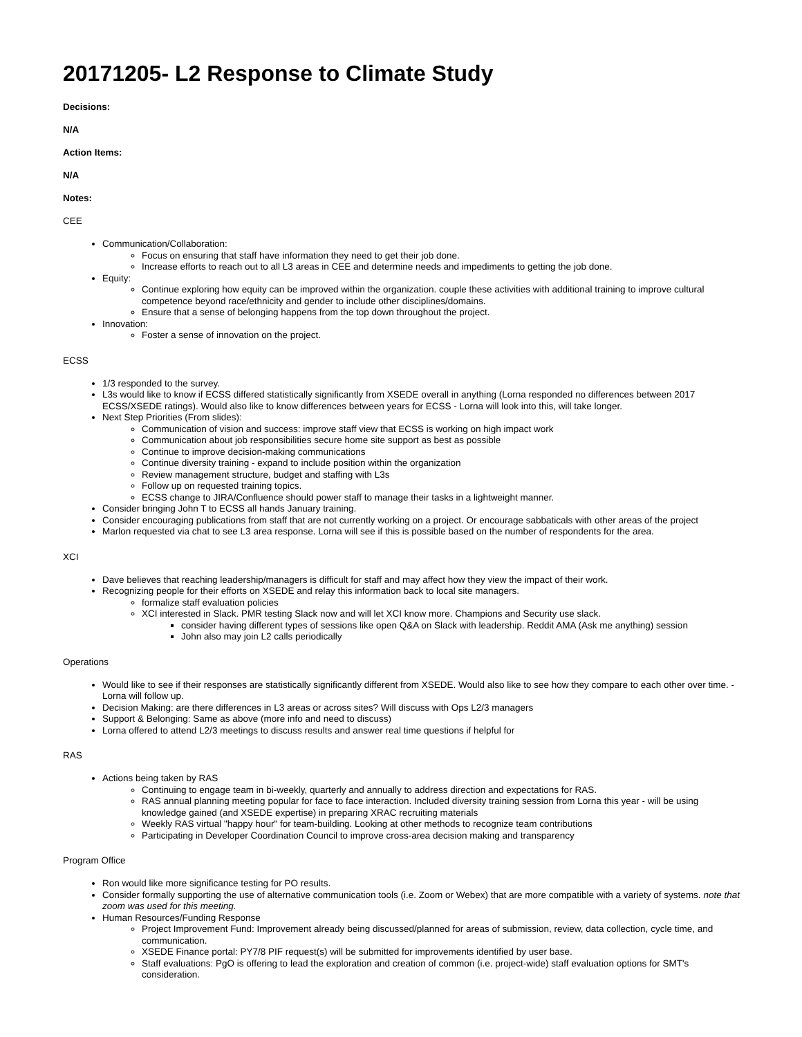20171205- L2 Response to Climate Study
Decisions:
N/A
Action Items:
N/A
Notes:
CEE
Communication/Collaboration:
Focus on ensuring that staff have information they need to get their job done.
Increase efforts to reach out to all L3 areas in CEE and determine needs and impediments to getting the job done.
Equity:
Continue exploring how equity can be improved within the organization. couple these activities with additional training to improve cultural competence beyond race/ethnicity and gender to include other disciplines/domains.
Ensure that a sense of belonging happens from the top down throughout the project.
Innovation:
Foster a sense of innovation on the project.
ECSS
1/3 responded to the survey.
L3s would like to know if ECSS differed statistically significantly from XSEDE overall in anything (Lorna responded no differences between 2017 ECSS/XSEDE ratings). Would also like to know differences between years for ECSS - Lorna will look into this, will take longer.
Next Step Priorities (From slides):
Communication of vision and success: improve staff view that ECSS is working on high impact work
Communication about job responsibilities secure home site support as best as possible
Continue to improve decision-making communications
Continue diversity training - expand to include position within the organization
Review management structure, budget and staffing with L3s
Follow up on requested training topics.
ECSS change to JIRA/Confluence should power staff to manage their tasks in a lightweight manner.
Consider bringing John T to ECSS all hands January training.
Consider encouraging publications from staff that are not currently working on a project. Or encourage sabbaticals with other areas of the project
Marlon requested via chat to see L3 area response. Lorna will see if this is possible based on the number of respondents for the area.
XCI
Dave believes that reaching leadership/managers is difficult for staff and may affect how they view the impact of their work.
Recognizing people for their efforts on XSEDE and relay this information back to local site managers.
formalize staff evaluation policies
XCI interested in Slack. PMR testing Slack now and will let XCI know more. Champions and Security use slack.
consider having different types of sessions like open Q&A on Slack with leadership. Reddit AMA (Ask me anything) session
John also may join L2 calls periodically
Operations
Would like to see if their responses are statistically significantly different from XSEDE. Would also like to see how they compare to each other over time. - Lorna will follow up.
Decision Making: are there differences in L3 areas or across sites? Will discuss with Ops L2/3 managers
Support & Belonging: Same as above (more info and need to discuss)
Lorna offered to attend L2/3 meetings to discuss results and answer real time questions if helpful for
RAS
Actions being taken by RAS
Continuing to engage team in bi-weekly, quarterly and annually to address direction and expectations for RAS.
RAS annual planning meeting popular for face to face interaction. Included diversity training session from Lorna this year - will be using knowledge gained (and XSEDE expertise) in preparing XRAC recruiting materials
Weekly RAS virtual "happy hour" for team-building. Looking at other methods to recognize team contributions
Participating in Developer Coordination Council to improve cross-area decision making and transparency
Program Office
Ron would like more significance testing for PO results.
Consider formally supporting the use of alternative communication tools (i.e. Zoom or Webex) that are more compatible with a variety of systems. note that zoom was used for this meeting.
Human Resources/Funding Response
Project Improvement Fund: Improvement already being discussed/planned for areas of submission, review, data collection, cycle time, and communication.
XSEDE Finance portal: PY7/8 PIF request(s) will be submitted for improvements identified by user base.
Staff evaluations: PgO is offering to lead the exploration and creation of common (i.e. project-wide) staff evaluation options for SMT's consideration.